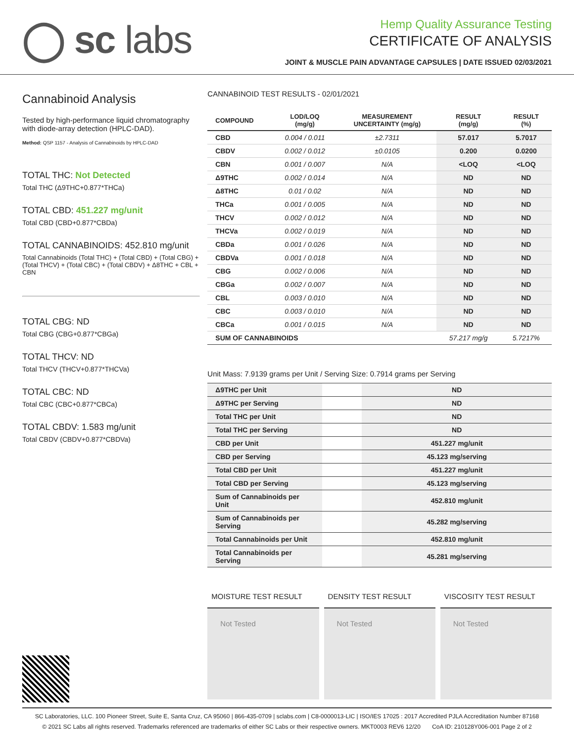◯ sc labs
Hemp Quality Assurance Testing
CERTIFICATE OF ANALYSIS
JOINT & MUSCLE PAIN ADVANTAGE CAPSULES | DATE ISSUED 02/03/2021
Cannabinoid Analysis
Tested by high-performance liquid chromatography with diode-array detection (HPLC-DAD).
Method: QSP 1157 - Analysis of Cannabinoids by HPLC-DAD
TOTAL THC: Not Detected
Total THC (Δ9THC+0.877*THCa)
TOTAL CBD: 451.227 mg/unit
Total CBD (CBD+0.877*CBDa)
TOTAL CANNABINOIDS: 452.810 mg/unit
Total Cannabinoids (Total THC) + (Total CBD) + (Total CBG) + (Total THCV) + (Total CBC) + (Total CBDV) + Δ8THC + CBL + CBN
TOTAL CBG: ND
Total CBG (CBG+0.877*CBGa)
TOTAL THCV: ND
Total THCV (THCV+0.877*THCVa)
TOTAL CBC: ND
Total CBC (CBC+0.877*CBCa)
TOTAL CBDV: 1.583 mg/unit
Total CBDV (CBDV+0.877*CBDVa)
CANNABINOID TEST RESULTS - 02/01/2021
| COMPOUND | LOD/LOQ (mg/g) | MEASUREMENT UNCERTAINTY (mg/g) | RESULT (mg/g) | RESULT (%) |
| --- | --- | --- | --- | --- |
| CBD | 0.004 / 0.011 | ±2.7311 | 57.017 | 5.7017 |
| CBDV | 0.002 / 0.012 | ±0.0105 | 0.200 | 0.0200 |
| CBN | 0.001 / 0.007 | N/A | <LOQ | <LOQ |
| Δ9THC | 0.002 / 0.014 | N/A | ND | ND |
| Δ8THC | 0.01 / 0.02 | N/A | ND | ND |
| THCa | 0.001 / 0.005 | N/A | ND | ND |
| THCV | 0.002 / 0.012 | N/A | ND | ND |
| THCVa | 0.002 / 0.019 | N/A | ND | ND |
| CBDa | 0.001 / 0.026 | N/A | ND | ND |
| CBDVa | 0.001 / 0.018 | N/A | ND | ND |
| CBG | 0.002 / 0.006 | N/A | ND | ND |
| CBGa | 0.002 / 0.007 | N/A | ND | ND |
| CBL | 0.003 / 0.010 | N/A | ND | ND |
| CBC | 0.003 / 0.010 | N/A | ND | ND |
| CBCa | 0.001 / 0.015 | N/A | ND | ND |
| SUM OF CANNABINOIDS | | | 57.217 mg/g | 5.7217% |
Unit Mass: 7.9139 grams per Unit / Serving Size: 0.7914 grams per Serving
| Δ9THC per Unit | | ND |
| Δ9THC per Serving | | ND |
| Total THC per Unit | | ND |
| Total THC per Serving | | ND |
| CBD per Unit | | 451.227 mg/unit |
| CBD per Serving | | 45.123 mg/serving |
| Total CBD per Unit | | 451.227 mg/unit |
| Total CBD per Serving | | 45.123 mg/serving |
| Sum of Cannabinoids per Unit | | 452.810 mg/unit |
| Sum of Cannabinoids per Serving | | 45.282 mg/serving |
| Total Cannabinoids per Unit | | 452.810 mg/unit |
| Total Cannabinoids per Serving | | 45.281 mg/serving |
MOISTURE TEST RESULT
Not Tested
DENSITY TEST RESULT
Not Tested
VISCOSITY TEST RESULT
Not Tested
SC Laboratories, LLC. 100 Pioneer Street, Suite E, Santa Cruz, CA 95060 | 866-435-0709 | sclabs.com | C8-0000013-LIC | ISO/IES 17025 : 2017 Accredited PJLA Accreditation Number 87168
© 2021 SC Labs all rights reserved. Trademarks referenced are trademarks of either SC Labs or their respective owners. MKT0003 REV6 12/20 CoA ID: 210128Y006-001 Page 2 of 2